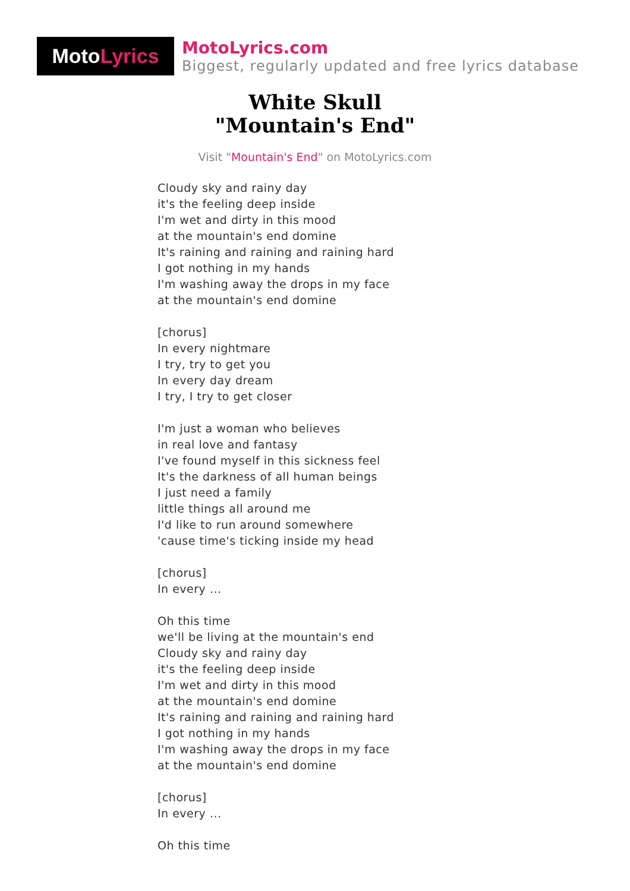Moto Lyrics
MotoLyrics.com
Biggest, regularly updated and free lyrics database
White Skull
"Mountain's End"
Visit "Mountain's End" on MotoLyrics.com
Cloudy sky and rainy day
it's the feeling deep inside
I'm wet and dirty in this mood
at the mountain's end domine
It's raining and raining and raining hard
I got nothing in my hands
I'm washing away the drops in my face
at the mountain's end domine
[chorus]
In every nightmare
I try, try to get you
In every day dream
I try, I try to get closer
I'm just a woman who believes
in real love and fantasy
I've found myself in this sickness feel
It's the darkness of all human beings
I just need a family
little things all around me
I'd like to run around somewhere
'cause time's ticking inside my head
[chorus]
In every ...
Oh this time
we'll be living at the mountain's end
Cloudy sky and rainy day
it's the feeling deep inside
I'm wet and dirty in this mood
at the mountain's end domine
It's raining and raining and raining hard
I got nothing in my hands
I'm washing away the drops in my face
at the mountain's end domine
[chorus]
In every ...
Oh this time